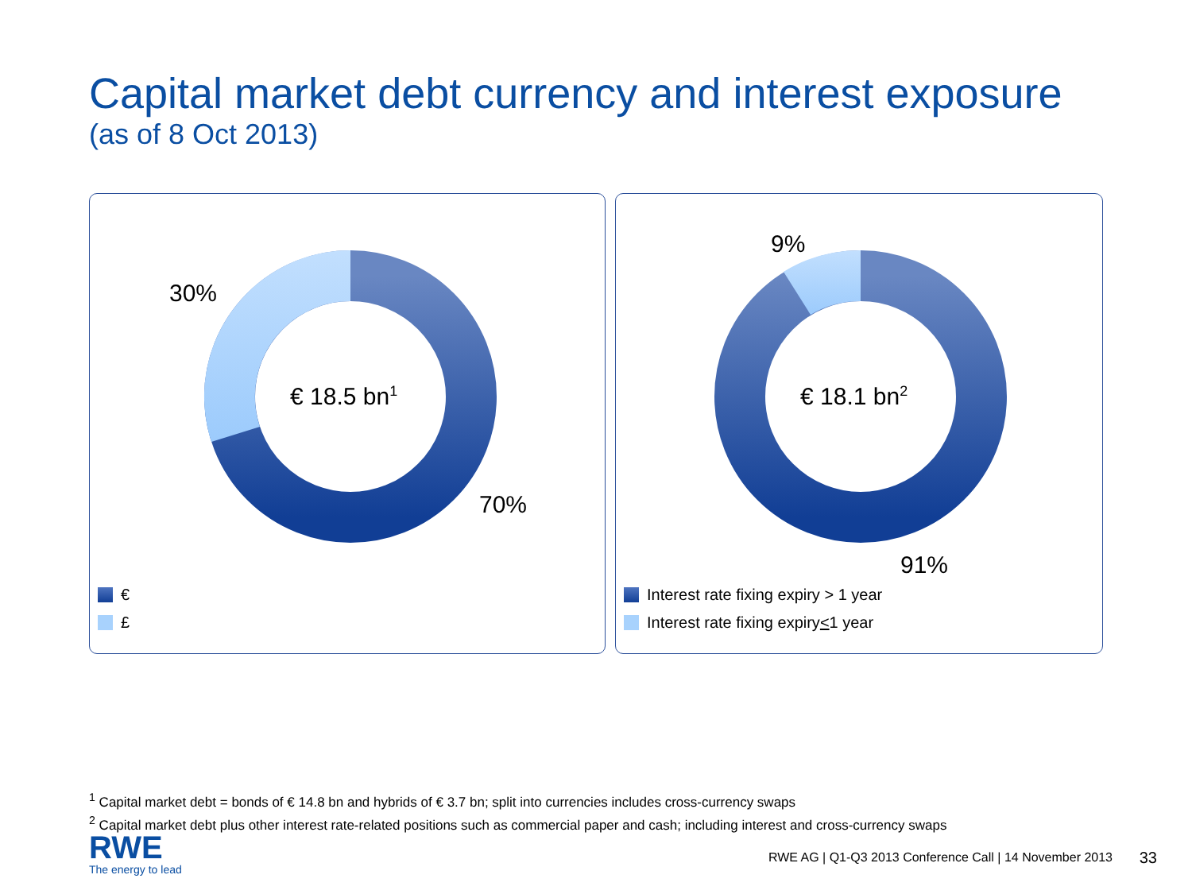Capital market debt currency and interest exposure
(as of 8 Oct 2013)
30%
€ 18.5 bn<sup>1</sup>
70%
€
£
9%
€ 18.1 bn<sup>2</sup>
91%
Interest rate fixing expiry > 1 year
Interest rate fixing expiry < 1 year
<sup>1</sup> Capital market debt = bonds of € 14.8 bn and hybrids of € 3.7 bn; split into currencies includes cross-currency swaps
<sup>2</sup> Capital market debt plus other interest rate-related positions such as commercial paper and cash; including interest and cross-currency swaps
RWE
The energy to lead
RWE AG | Q1-Q3 2013 Conference Call | 14 November 2013
33